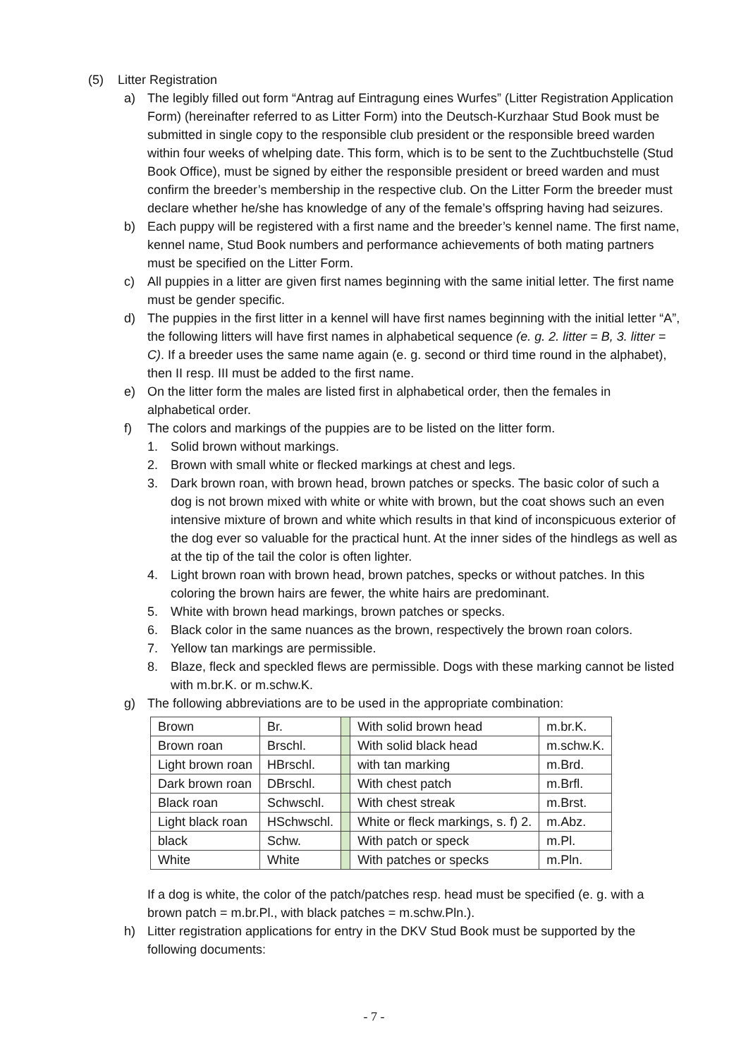(5) Litter Registration
a) The legibly filled out form “Antrag auf Eintragung eines Wurfes” (Litter Registration Application Form) (hereinafter referred to as Litter Form) into the Deutsch-Kurzhaar Stud Book must be submitted in single copy to the responsible club president or the responsible breed warden within four weeks of whelping date. This form, which is to be sent to the Zuchtbuchstelle (Stud Book Office), must be signed by either the responsible president or breed warden and must confirm the breeder’s membership in the respective club. On the Litter Form the breeder must declare whether he/she has knowledge of any of the female’s offspring having had seizures.
b) Each puppy will be registered with a first name and the breeder’s kennel name. The first name, kennel name, Stud Book numbers and performance achievements of both mating partners must be specified on the Litter Form.
c) All puppies in a litter are given first names beginning with the same initial letter. The first name must be gender specific.
d) The puppies in the first litter in a kennel will have first names beginning with the initial letter “A”, the following litters will have first names in alphabetical sequence (e. g. 2. litter = B, 3. litter = C). If a breeder uses the same name again (e. g. second or third time round in the alphabet), then II resp. III must be added to the first name.
e) On the litter form the males are listed first in alphabetical order, then the females in alphabetical order.
f) The colors and markings of the puppies are to be listed on the litter form.
1. Solid brown without markings.
2. Brown with small white or flecked markings at chest and legs.
3. Dark brown roan, with brown head, brown patches or specks. The basic color of such a dog is not brown mixed with white or white with brown, but the coat shows such an even intensive mixture of brown and white which results in that kind of inconspicuous exterior of the dog ever so valuable for the practical hunt. At the inner sides of the hindlegs as well as at the tip of the tail the color is often lighter.
4. Light brown roan with brown head, brown patches, specks or without patches. In this coloring the brown hairs are fewer, the white hairs are predominant.
5. White with brown head markings, brown patches or specks.
6. Black color in the same nuances as the brown, respectively the brown roan colors.
7. Yellow tan markings are permissible.
8. Blaze, fleck and speckled flews are permissible. Dogs with these marking cannot be listed with m.br.K. or m.schw.K.
g) The following abbreviations are to be used in the appropriate combination:
| Brown | Br. | | With solid brown head | m.br.K. |
| Brown roan | Brschl. | | With solid black head | m.schw.K. |
| Light brown roan | HBrschl. | | with tan marking | m.Brd. |
| Dark brown roan | DBrschl. | | With chest patch | m.Brfl. |
| Black roan | Schwschl. | | With chest streak | m.Brst. |
| Light black roan | HSchwschl. | | White or fleck markings, s. f) 2. | m.Abz. |
| black | Schw. | | With patch or speck | m.Pl. |
| White | White | | With patches or specks | m.Pln. |
If a dog is white, the color of the patch/patches resp. head must be specified (e. g. with a brown patch = m.br.Pl., with black patches = m.schw.Pln.).
h) Litter registration applications for entry in the DKV Stud Book must be supported by the following documents:
- 7 -